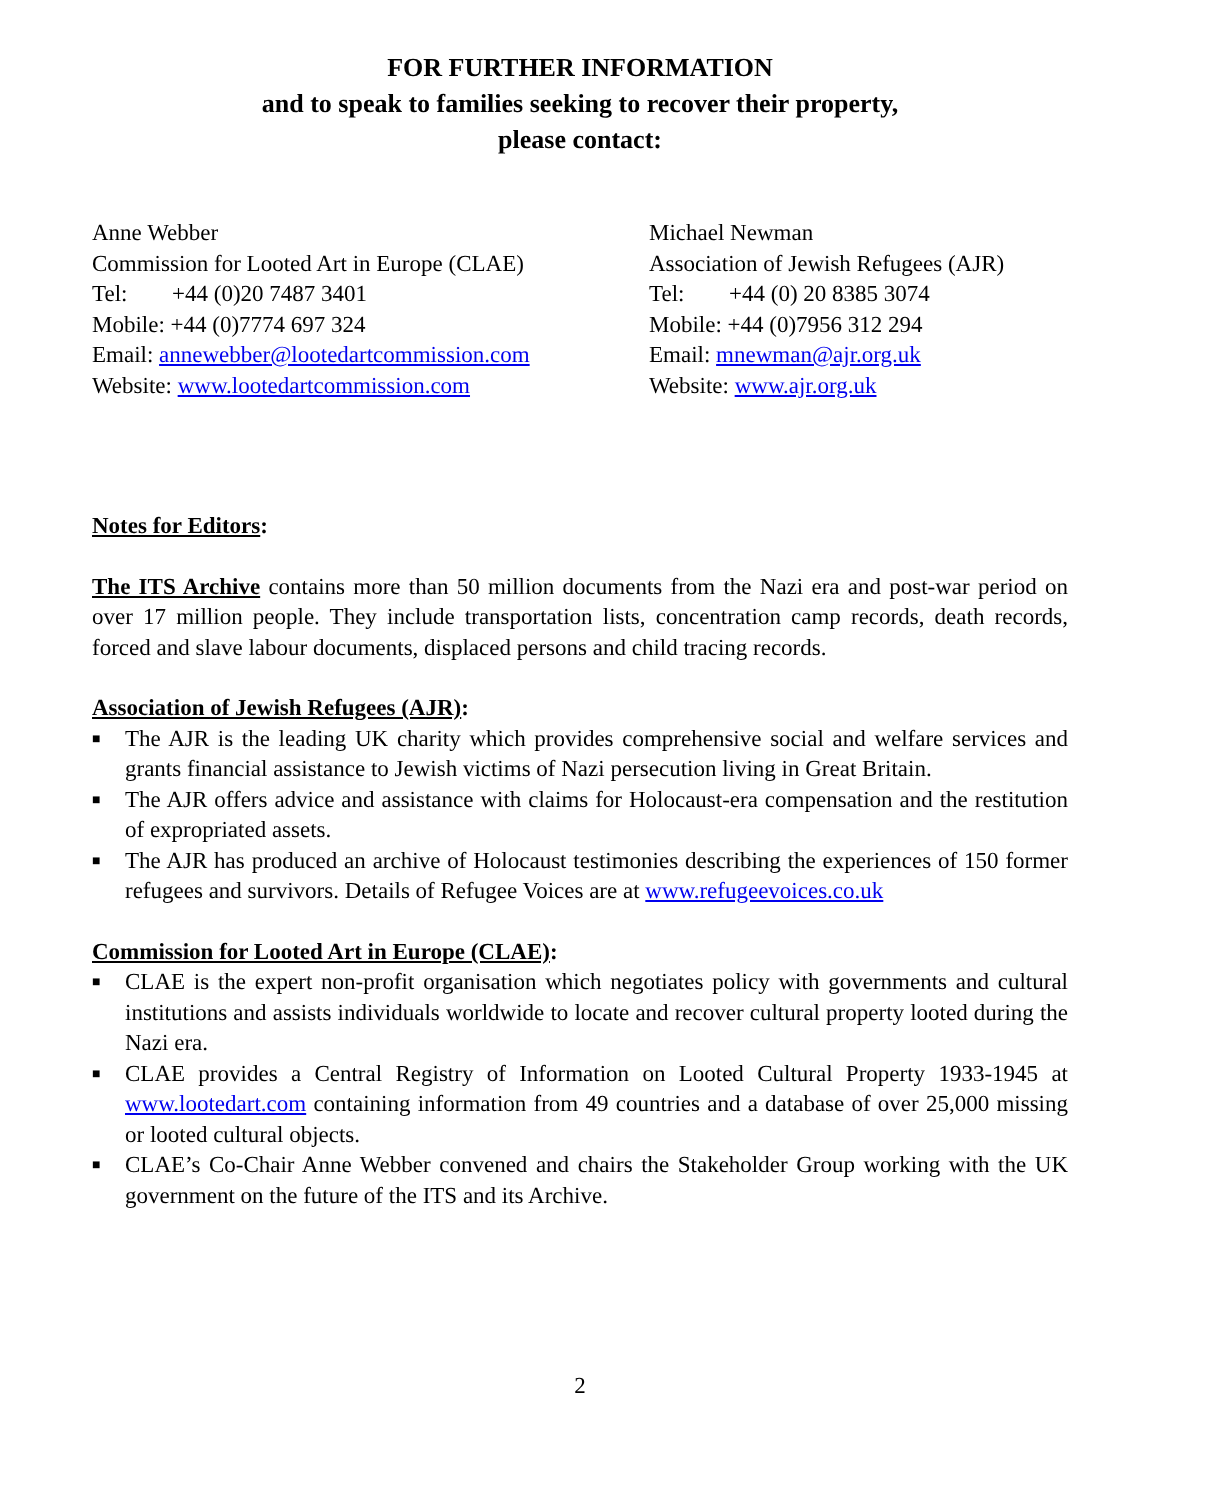FOR FURTHER INFORMATION
and to speak to families seeking to recover their property,
please contact:
Anne Webber
Commission for Looted Art in Europe (CLAE)
Tel: +44 (0)20 7487 3401
Mobile: +44 (0)7774 697 324
Email: annewebber@lootedartcommission.com
Website: www.lootedartcommission.com
Michael Newman
Association of Jewish Refugees (AJR)
Tel: +44 (0) 20 8385 3074
Mobile: +44 (0)7956 312 294
Email: mnewman@ajr.org.uk
Website: www.ajr.org.uk
Notes for Editors:
The ITS Archive contains more than 50 million documents from the Nazi era and post-war period on over 17 million people. They include transportation lists, concentration camp records, death records, forced and slave labour documents, displaced persons and child tracing records.
Association of Jewish Refugees (AJR):
■ The AJR is the leading UK charity which provides comprehensive social and welfare services and grants financial assistance to Jewish victims of Nazi persecution living in Great Britain.
■ The AJR offers advice and assistance with claims for Holocaust-era compensation and the restitution of expropriated assets.
■ The AJR has produced an archive of Holocaust testimonies describing the experiences of 150 former refugees and survivors. Details of Refugee Voices are at www.refugeevoices.co.uk
Commission for Looted Art in Europe (CLAE):
■ CLAE is the expert non-profit organisation which negotiates policy with governments and cultural institutions and assists individuals worldwide to locate and recover cultural property looted during the Nazi era.
■ CLAE provides a Central Registry of Information on Looted Cultural Property 1933-1945 at www.lootedart.com containing information from 49 countries and a database of over 25,000 missing or looted cultural objects.
■ CLAE’s Co-Chair Anne Webber convened and chairs the Stakeholder Group working with the UK government on the future of the ITS and its Archive.
2